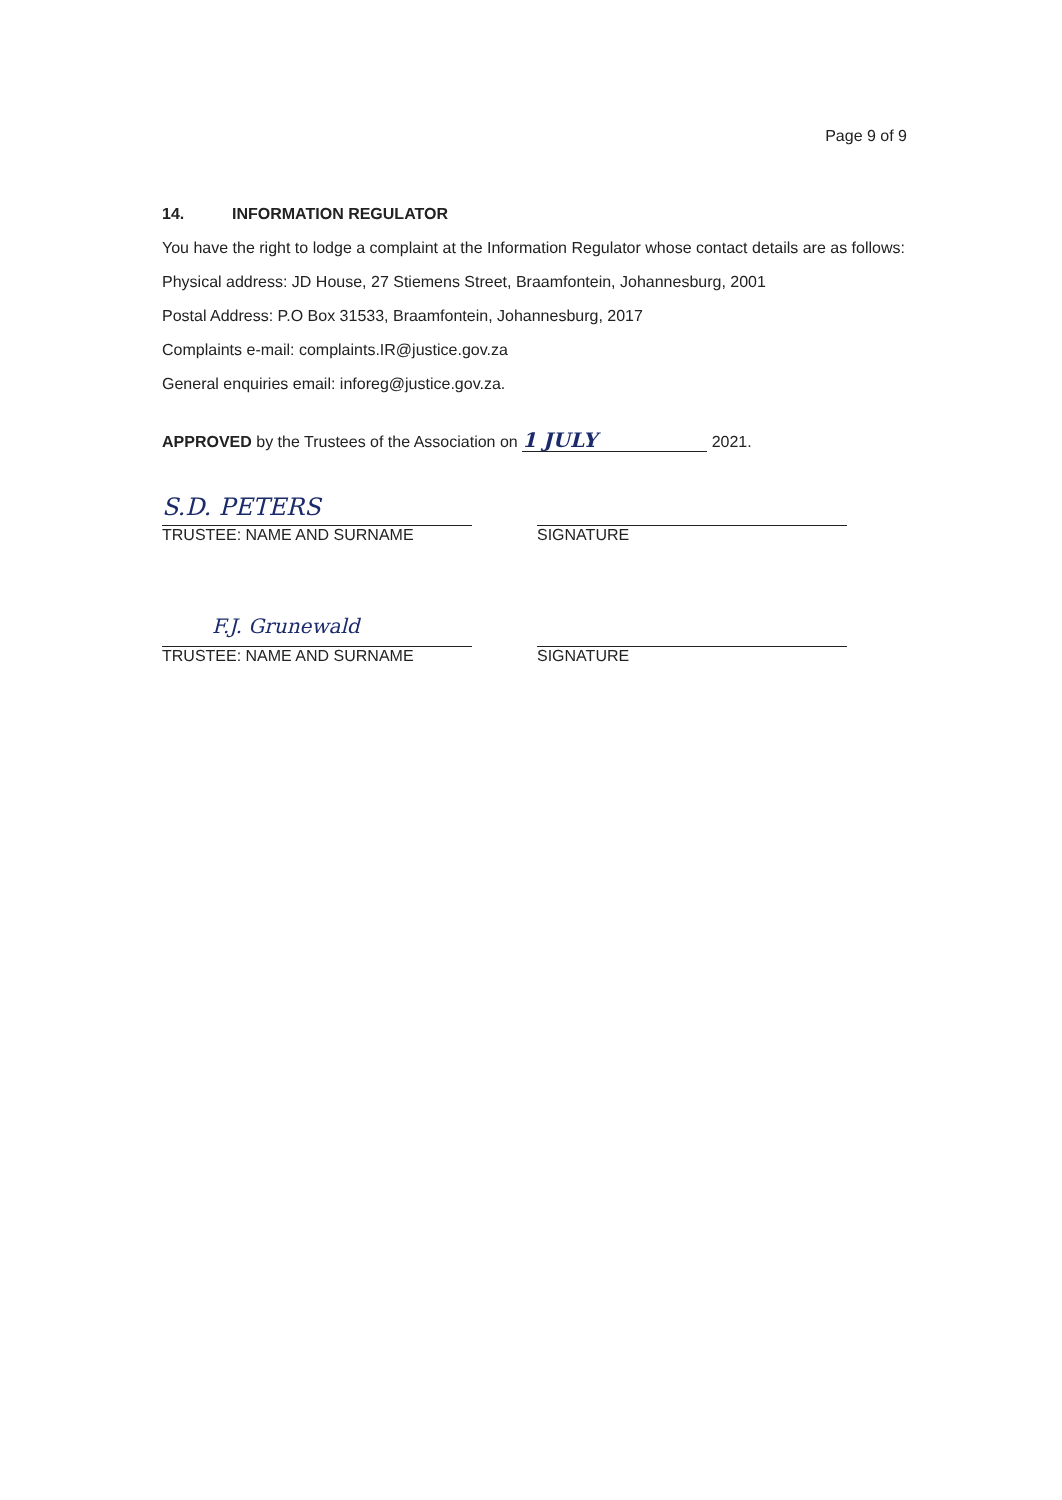Page 9 of 9
14. INFORMATION REGULATOR
You have the right to lodge a complaint at the Information Regulator whose contact details are as follows:
Physical address: JD House, 27 Stiemens Street, Braamfontein, Johannesburg, 2001
Postal Address: P.O Box 31533, Braamfontein, Johannesburg, 2017
Complaints e-mail: complaints.IR@justice.gov.za
General enquiries email: inforeg@justice.gov.za.
APPROVED by the Trustees of the Association on 1 JULY 2021.
S.D. PETERS
TRUSTEE: NAME AND SURNAME
SIGNATURE
F.J. Grunewald
TRUSTEE: NAME AND SURNAME
SIGNATURE